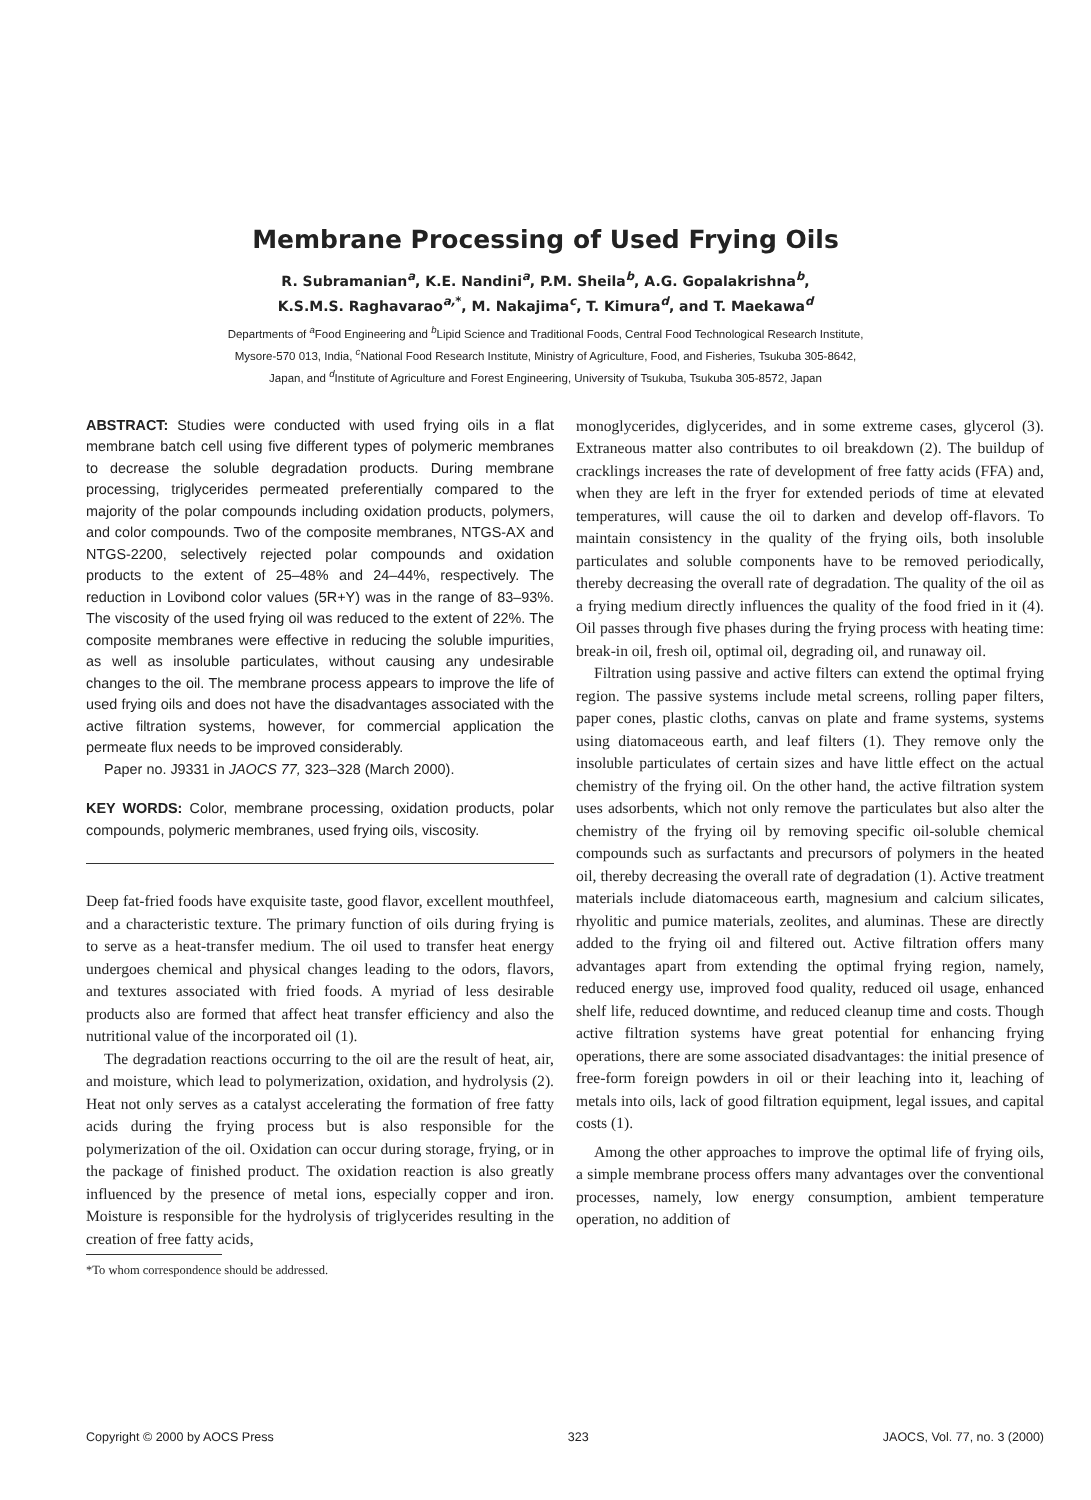Membrane Processing of Used Frying Oils
R. Subramanian<sup>a</sup>, K.E. Nandini<sup>a</sup>, P.M. Sheila<sup>b</sup>, A.G. Gopalakrishna<sup>b</sup>,
K.S.M.S. Raghavarao<sup>a,*</sup>, M. Nakajima<sup>c</sup>, T. Kimura<sup>d</sup>, and T. Maekawa<sup>d</sup>
Departments of <sup>a</sup>Food Engineering and <sup>b</sup>Lipid Science and Traditional Foods, Central Food Technological Research Institute,
Mysore-570 013, India, <sup>c</sup>National Food Research Institute, Ministry of Agriculture, Food, and Fisheries, Tsukuba 305-8642,
Japan, and <sup>d</sup>Institute of Agriculture and Forest Engineering, University of Tsukuba, Tsukuba 305-8572, Japan
ABSTRACT: Studies were conducted with used frying oils in a flat membrane batch cell using five different types of polymeric membranes to decrease the soluble degradation products. During membrane processing, triglycerides permeated preferentially compared to the majority of the polar compounds including oxidation products, polymers, and color compounds. Two of the composite membranes, NTGS-AX and NTGS-2200, selectively rejected polar compounds and oxidation products to the extent of 25–48% and 24–44%, respectively. The reduction in Lovibond color values (5R+Y) was in the range of 83–93%. The viscosity of the used frying oil was reduced to the extent of 22%. The composite membranes were effective in reducing the soluble impurities, as well as insoluble particulates, without causing any undesirable changes to the oil. The membrane process appears to improve the life of used frying oils and does not have the disadvantages associated with the active filtration systems, however, for commercial application the permeate flux needs to be improved considerably.
Paper no. J9331 in JAOCS 77, 323–328 (March 2000).
KEY WORDS: Color, membrane processing, oxidation products, polar compounds, polymeric membranes, used frying oils, viscosity.
Deep fat-fried foods have exquisite taste, good flavor, excellent mouthfeel, and a characteristic texture. The primary function of oils during frying is to serve as a heat-transfer medium. The oil used to transfer heat energy undergoes chemical and physical changes leading to the odors, flavors, and textures associated with fried foods. A myriad of less desirable products also are formed that affect heat transfer efficiency and also the nutritional value of the incorporated oil (1).
The degradation reactions occurring to the oil are the result of heat, air, and moisture, which lead to polymerization, oxidation, and hydrolysis (2). Heat not only serves as a catalyst accelerating the formation of free fatty acids during the frying process but is also responsible for the polymerization of the oil. Oxidation can occur during storage, frying, or in the package of finished product. The oxidation reaction is also greatly influenced by the presence of metal ions, especially copper and iron. Moisture is responsible for the hydrolysis of triglycerides resulting in the creation of free fatty acids,
*To whom correspondence should be addressed.
monoglycerides, diglycerides, and in some extreme cases, glycerol (3). Extraneous matter also contributes to oil breakdown (2). The buildup of cracklings increases the rate of development of free fatty acids (FFA) and, when they are left in the fryer for extended periods of time at elevated temperatures, will cause the oil to darken and develop off-flavors. To maintain consistency in the quality of the frying oils, both insoluble particulates and soluble components have to be removed periodically, thereby decreasing the overall rate of degradation. The quality of the oil as a frying medium directly influences the quality of the food fried in it (4). Oil passes through five phases during the frying process with heating time: break-in oil, fresh oil, optimal oil, degrading oil, and runaway oil.
Filtration using passive and active filters can extend the optimal frying region. The passive systems include metal screens, rolling paper filters, paper cones, plastic cloths, canvas on plate and frame systems, systems using diatomaceous earth, and leaf filters (1). They remove only the insoluble particulates of certain sizes and have little effect on the actual chemistry of the frying oil. On the other hand, the active filtration system uses adsorbents, which not only remove the particulates but also alter the chemistry of the frying oil by removing specific oil-soluble chemical compounds such as surfactants and precursors of polymers in the heated oil, thereby decreasing the overall rate of degradation (1). Active treatment materials include diatomaceous earth, magnesium and calcium silicates, rhyolitic and pumice materials, zeolites, and aluminas. These are directly added to the frying oil and filtered out. Active filtration offers many advantages apart from extending the optimal frying region, namely, reduced energy use, improved food quality, reduced oil usage, enhanced shelf life, reduced downtime, and reduced cleanup time and costs. Though active filtration systems have great potential for enhancing frying operations, there are some associated disadvantages: the initial presence of free-form foreign powders in oil or their leaching into it, leaching of metals into oils, lack of good filtration equipment, legal issues, and capital costs (1).
Among the other approaches to improve the optimal life of frying oils, a simple membrane process offers many advantages over the conventional processes, namely, low energy consumption, ambient temperature operation, no addition of
Copyright © 2000 by AOCS Press 323 JAOCS, Vol. 77, no. 3 (2000)